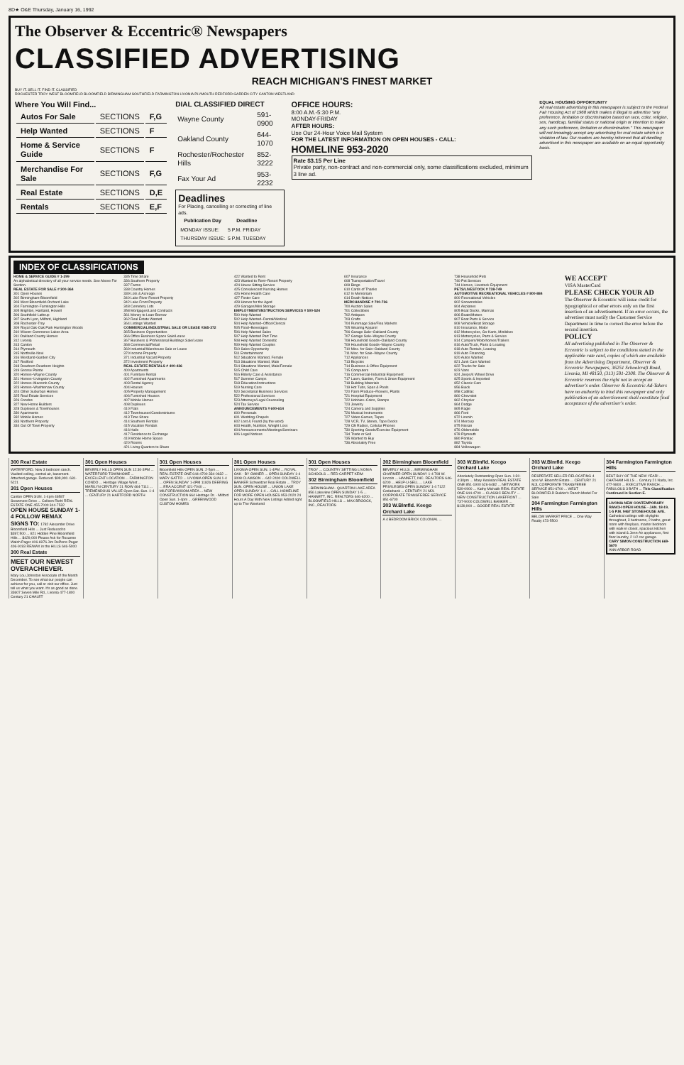8D★ O&E Thursday, January 16, 1992
The Observer & Eccentric® Newspapers
CLASSIFIED ADVERTISING
REACH MICHIGAN'S FINEST MARKET
BUY IT. SELL IT. FIND IT. CLASSIFIED
ROCHESTER TROY WEST BLOOMFIELD BLOOMFIELD BIRMINGHAM SOUTHFIELD FARMINGTON LIVONIA PLYMOUTH REDFORD GARDEN CITY CANTON WESTLAND
Where You Will Find...
| Autos For Sale | SECTIONS | F,G |
| Help Wanted | SECTIONS | F |
| Home & Service Guide | SECTIONS | F |
| Merchandise For Sale | SECTIONS | F,G |
| Real Estate | SECTIONS | D,E |
| Rentals | SECTIONS | E,F |
DIAL CLASSIFIED DIRECT
| Wayne County | 591-0900 |
| Oakland County | 644-1070 |
| Rochester/Rochester Hills | 852-3222 |
| Fax Your Ad | 953-2232 |
Deadlines
For Placing, cancelling or correcting of line ads.
| Publication Day | Deadline |
| --- | --- |
| MONDAY ISSUE: | 5 P.M. FRIDAY |
| THURSDAY ISSUE: | 5 P.M. TUESDAY |
OFFICE HOURS:
8:00 A.M.-5:30 P.M.
MONDAY-FRIDAY
AFTER HOURS:
Use Our 24-Hour Voice Mail System
FOR THE LATEST INFORMATION ON OPEN HOUSES - CALL:
HOMELINE 953-2020
Rate $3.15 Per Line
Private party, non-contract and non-commercial only, some classifications excluded, minimum 3 line ad.
EQUAL HOUSING OPPORTUNITY
All real estate advertising in this newspaper is subject to the Federal Fair Housing Act of 1968 which makes it illegal to advertise "any preference, limitation or discrimination based on race, color, religion, sex, handicap, familial status or national origin or intention to make any such preference, limitation or discrimination." This newspaper will not knowingly accept any advertising for real estate which is in violation of law. Our readers are hereby informed that all dwelling advertised in this newspaper are available on an equal opportunity basis.
INDEX OF CLASSIFICATIONS
HOME & SERVICE GUIDE # 1-299
An alphabetical directory of all your service needs. See Above For Section.
REAL ESTATE FOR SALE # 300-364
301 Open Houses
302 Birmingham-Bloomfield
303 West Bloomfield-Orchard Lake
304 Farmington-Farmington Hills
305 Brighton, Hartland, Howell
306 Southfield-Lathrup
307 South Lyon, Milford, Highland
308 Rochester-Troy
309 Royal Oak-Oak Park Huntington Woods
310 Wixom-Commerce Lakes Area
311 Oakland County Homes
312 Livonia
313 Canton
314 Plymouth
315 Northville-Novi
316 Westland-Garden City
317 Redford
318 Dearborn-Dearborn Heights
319 Grosse Pointe
320 Homes–Wayne County
321 Homes–Livingston County
322 Homes–Macomb County
323 Homes–Washtenaw County
324 Other Suburban Homes
325 Real Estate Services
326 Condos
327 New Home Builders
328 Duplexes & Townhouses
330 Apartments
332 Mobile Homes
333 Northern Property
334 Out Of Town Property
335 Time Share
336 Southern Property
337 Farms
338 Country Homes
339 Lots & Acreage
340 Lake River Resort Property
342 Lake Front Property
348 Cemetery Lots
358 Mortgages/Land Contracts
361 Money to Loan-Borrow
362 Real Estate Wanted
364 Listings Wanted
COMMERCIAL/INDUSTRIAL SALE OR LEASE #365-372
365 Business Opportunities
366 Office Business Space Sale/Lease
367 Business & Professional Buildings Sale/Lease
368 Commercial/Retail
369 Industrial/Warehouse Sale or Lease
370 Income Property
371 Industrial Vacant Property
372 Investment Property
REAL ESTATE RENTALS # 400-436
400 Apartments
401 Furniture Rental
402 Furnished Apartments
403 Rental Agency
404 Houses
405 Property Management
406 Furnished Houses
407 Mobile Homes
408 Duplexes
410 Flats
412 Townhouses/Condominiums
413 Time Share
414 Southern Rentals
415 Vacation Rentals
416 Halls
417 Residence to Exchange
419 Mobile Home Space
420 Rooms
421 Living Quarters to Share
422 Wanted to Rent
423 Wanted to Rent–Resort Property
424 House Sitting Service
425 Convalescent Nursing Homes
426 Home Health Care
427 Foster Care
428 Homes for the Aged
429 Garages/Mini Storage
EMPLOYMENT/INSTRUCTION SERVICES # 500-524
500 Help Wanted
502 Help Wanted–Dental/Medical
504 Help Wanted–Office/Clerical
505 Food–Beverages
506 Help Wanted Sales
507 Help Wanted Part Time
508 Help Wanted Domestic
509 Help Wanted Couples
510 Sales Opportunity
511 Entertainment
512 Situations Wanted, Female
513 Situations Wanted, Male
514 Situations Wanted, Male/Female
515 Child Care
516 Elderly Care & Assistance
517 Summer Camps
518 Education/Instructions
519 Nursing Care
520 Secretarial Business Services
522 Professional Services
523 Attorneys/Legal Counseling
524 Tax Service
ANNOUNCEMENTS # 600-614
600 Personals
601 Wedding Chapels
602 Lost & Found (by the word)
603 Health, Nutrition, Weight Loss
604 Announcements/Meetings/Seminars
606 Legal Notices
607 Insurance
608 Transportation/Travel
609 Bingo
610 Cards of Thanks
612 In Memoriam
614 Death Notices
MERCHANDISE # 700-736
700 Auction Sales
701 Collectibles
702 Antiques
703 Crafts
704 Rummage Sale/Flea Markets
705 Wearing Apparel
706 Garage Sale–Oakland County
707 Garage Sale–Wayne County
708 Household Goods–Oakland County
709 Household Goods–Wayne County
710 Misc. for Sale–Oakland County
711 Misc. for Sale–Wayne County
712 Appliances
713 Bicycles
714 Business & Office Equipment
715 Computers
716 Commercial-Industrial Equipment
717 Lawn, Garden, Farm & Snow Equipment
718 Building Materials
719 Hot Tubs, Spas & Pools
720 Farm Produce–Flowers, Plants
721 Hospital Equipment
722 Hobbies–Coins, Stamps
723 Jewelry
724 Camera and Supplies
726 Musical Instruments
727 Video Games, Tapes
728 VCR, TV, Stereo, Tape Decks
729 CB Radios, Cellular Phones
730 Sporting Goods/Exercise Equipment
734 Trade or Sell
735 Wanted to Buy
736 Absolutely Free
738 Household Pets
740 Pet Services
744 Horses, Livestock Equipment
PETS/LIVESTOCK # 738-749
AUTOMOTIVE RECREATIONAL VEHICLES # 800-884
800 Recreational Vehicles
802 Snowmobiles
804 Airplanes
805 Boat Docks, Marinas
806 Boats/Motors
807 Boat Parts & Service
808 Vehicle/Boat Storage
810 Insurance, Motor
812 Motorcycles, Go-Karts, Minibikes
813 Motorcycles, Parts & Service
814 Campers/Motorhomes/Trailers
816 Auto/Truck, Parts & Leasing
818 Auto Rentals, Leasing
819 Auto Financing
820 Autos Wanted
821 Junk Cars Wanted
822 Trucks for Sale
823 Vans
824 Jeeps/4 Wheel Drive
825 Sports & Imported
852 Classic Cars
856 Buick
858 Cadillac
860 Chevrolet
862 Chrysler
864 Dodge
865 Eagle
866 Ford
872 Lincoln
874 Mercury
875 Nissan
876 Oldsmobile
878 Plymouth
880 Pontiac
882 Toyota
884 Volkswagen
WE ACCEPT
VISA MasterCard
PLEASE CHECK YOUR AD
The Observer & Eccentric will issue credit for typographical or other errors only on the first insertion of an advertisement. If an error occurs, the advertiser must notify the Customer Service Department in time to correct the error before the second insertion.
POLICY
All advertising published in The Observer & Eccentric is subject to the conditions stated in the applicable rate card, copies of which are available from the Advertising Department, Observer & Eccentric Newspapers, 36251 Schoolcraft Road, Livonia, MI 48150, (313) 591-2300. The Observer & Eccentric reserves the right not to accept an advertiser's order. Observer & Eccentric Ad-Takers have no authority to bind this newspaper and only publication of an advertisement shall constitute final acceptance of the advertiser's order.
300 Real Estate
WATERFORD. New 3 bedroom ranch. Vaulted ceiling, central air, basement. Attached garage. Reduced. $99,900. 681-5221
301 Open Houses
Canton OPEN SUN. 1-4pm 46587 Swanmere Drive ... Colleen Riehl REAL ESTATE ONE 455-7000 344-7532
OPEN HOUSE SUNDAY 1-4 FOLLOW REMAX SIGNS TO: 1782 Alexander Drive Bloomfield Hills ... Just Reduced to $397,500 ... 821 Hidden Pine Bloomfield Hills ... $429,000 Please Ask for Roxanne Walsh Pager 406-6976 Jim DePorre Pager 406-9193 RE/MAX in the HILLS 646-5000
300 Real Estate
MEET OUR NEWEST OVERACHIEVER.
Mary Lou Johnston Associate of the Month December. To see what our people can achieve for you, call or visit our office. Just tell us what you want. It's as good as done. 33607 Seven Mile Rd., Livonia 477-1800 Century 21 CHALET
301 Open Houses
BEVERLY HILLS OPEN SUN 12:30-3PM ... WATERFORD TOWNHOME ... EXCELLENT LOCATION ... FARMINGTON CONDO ... Heritage Village West ... MARILYN CENTURY 21 ROW 464-7111 ... TREMENDOUS VALUE Open Sat.-Sun. 1-4 ... CENTURY 21 HARTFORD NORTH
301 Open Houses
Bloomfield Hills OPEN SUN. 2-5pm ... REAL ESTATE ONE 644-4700 334-0632 ... MARY GATTO ... LIVONIA OPEN SUN 1-4 ... OPEN SUNDAY 1-4PM 11826 DEERING ... ERA ACCENT 421-7040 ... MILFORD/WIXOM AREA ... NEW CONSTRUCTION 664 Heritage Dr. - Milford Open Sun. 1-4pm ... GREENWOOD CUSTOM HOMES
301 Open Houses
LIVONIA OPEN SUN. 1-4PM ... ROYAL OAK - BY OWNER ... OPEN SUNDAY 1-4 3008 CLAWSON ... 642-2400 COLDWELL BANKER Schweitzer Real Estate ... TROY SUN. OPEN HOUSE ... UNION LAKE OPEN SUNDAY 1-4 ... CALL HOMELINE FOR MORE OPEN HOUSES 953-2020 24 Hours A Day With New Listings Added right up to The Weekend
301 Open Houses
TROY ... COUNTRY SETTING LIVONIA SCHOOLS ... RED CARPET KEIM
302 Birmingham Bloomfield
--BIRMINGHAM-- QUARTON LAKE AREA 856 Lakeview OPEN SUNDAY 1-5 ... HANNETT, INC. REALTORS 646-6200 ... BLOOMFIELD HILLS ... MAX BROOCK, INC., REALTORS
302 Birmingham Bloomfield
BEVERLY HILLS ... BIRMINGHAM CHARMER OPEN SUNDAY 1-4 708 W. Lincoln ... HANNETT, INC. REALTORS 646-6200 ... HELP-U-SELL ... LAKE PRIVILEGES OPEN SUNDAY 1-4 7122 Cedarbank ... CENTURY 21 MJL CORPORATE TRANSFEREE SERVICE 851-6700
303 W.Blmfld. Keego Orchard Lake
A 4 BEDROOM BRICK COLONIAL ...
303 W.Blmfld. Keego Orchard Lake
Absolutely Outstanding Open Sun. 1:30-4:30pm ... Mary Keolelan REAL ESTATE ONE 851-1900 626-6482 ... NETWORK 539-0900 ... Kathy Michalik REAL ESTATE ONE 644-4700 ... CLASSIC BEAUTY ... NEW CONSTRUCTION LAKEFRONT ... 737-9000 COLDWELL BANKER ... $139,900 ... GOODE REAL ESTATE
303 W.Blmfld. Keego Orchard Lake
DESPERATE SELLER RELOCATING 4 acre W. Bloomf'd Estate ... CENTURY 21 MJL CORPORATE TRANSFEREE SERVICE 851-6700 ... WEST BLOOMFIELD Builder's Ranch Model For Sale
304 Farmington Farmington Hills
BELOW MARKET PRICE ... One Way Realty 473-5500
304 Farmington Farmington Hills
BEST BUY OF THE NEW YEAR! ... CHATHAM HILLS ... Century 21 Nada, Inc. 477-9800 ... EXECUTIVE RANCH ... FABULOUS 3 BATH ... This Classification Continued in Section E.
LIVONIA NEW CONTEMPORARY RANCH OPEN HOUSE - JAN. 18-19, 1-5 P.M. 9467 STONEHOUSE AVE.
Cathedral ceilings with skylights throughout, 3 bedrooms, 2 baths, great room with fireplace, master bedroom with walk-in closet, spacious kitchen with island & Jenn-Air appliances, first floor laundry, 2 1/2 car garage.
CARY SIMON CONSTRUCTION 669-5670
ANN ARBOR ROAD